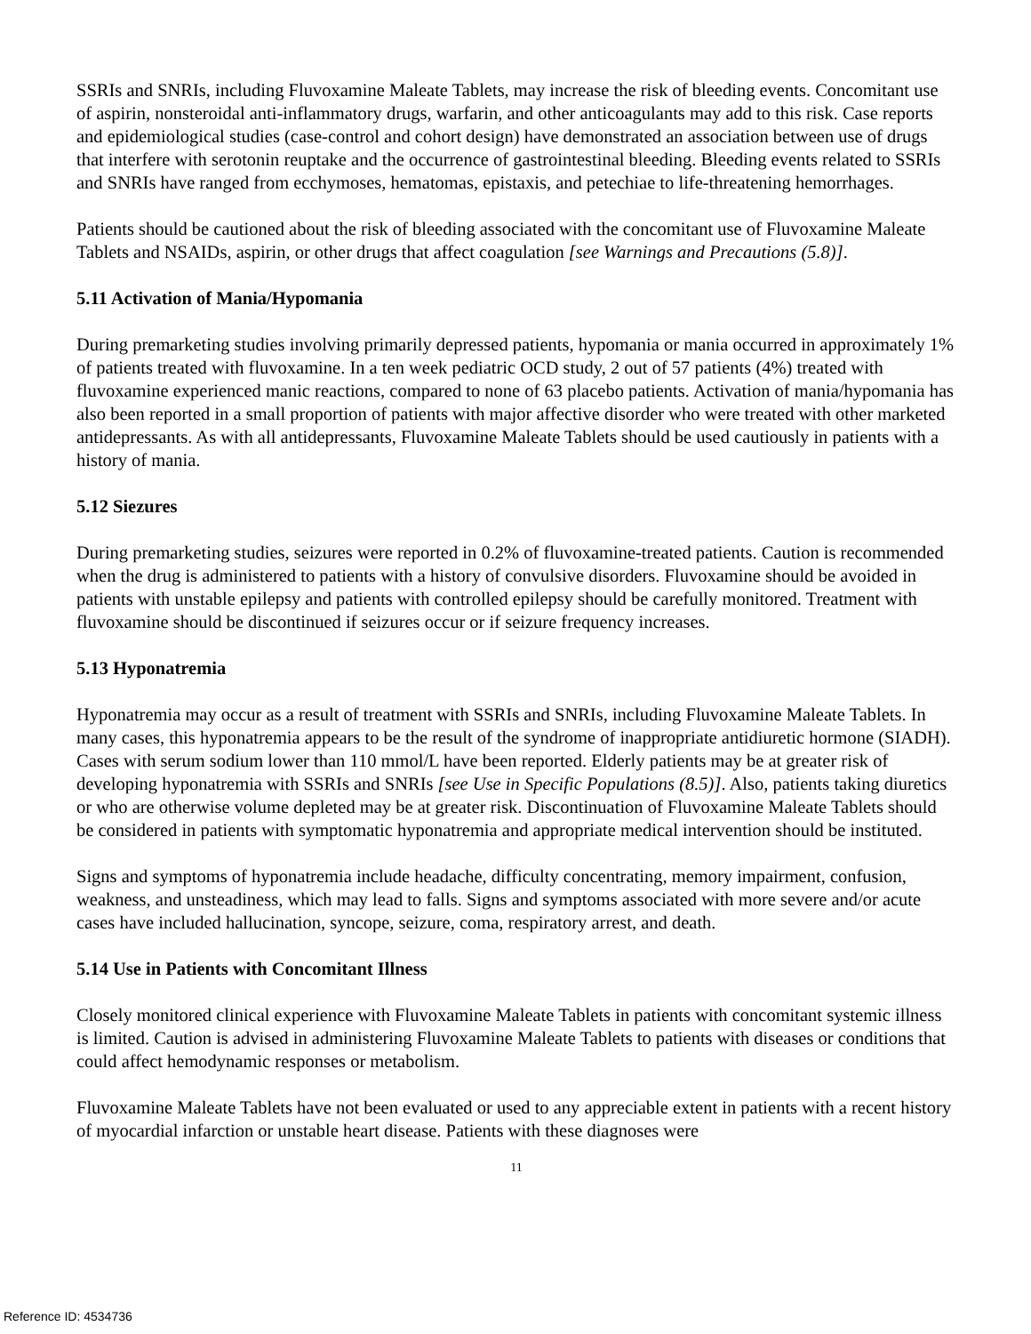SSRIs and SNRIs, including Fluvoxamine Maleate Tablets, may increase the risk of bleeding events. Concomitant use of aspirin, nonsteroidal anti-inflammatory drugs, warfarin, and other anticoagulants may add to this risk. Case reports and epidemiological studies (case-control and cohort design) have demonstrated an association between use of drugs that interfere with serotonin reuptake and the occurrence of gastrointestinal bleeding. Bleeding events related to SSRIs and SNRIs have ranged from ecchymoses, hematomas, epistaxis, and petechiae to life-threatening hemorrhages.
Patients should be cautioned about the risk of bleeding associated with the concomitant use of Fluvoxamine Maleate Tablets and NSAIDs, aspirin, or other drugs that affect coagulation [see Warnings and Precautions (5.8)].
5.11 Activation of Mania/Hypomania
During premarketing studies involving primarily depressed patients, hypomania or mania occurred in approximately 1% of patients treated with fluvoxamine. In a ten week pediatric OCD study, 2 out of 57 patients (4%) treated with fluvoxamine experienced manic reactions, compared to none of 63 placebo patients. Activation of mania/hypomania has also been reported in a small proportion of patients with major affective disorder who were treated with other marketed antidepressants. As with all antidepressants, Fluvoxamine Maleate Tablets should be used cautiously in patients with a history of mania.
5.12 Siezures
During premarketing studies, seizures were reported in 0.2% of fluvoxamine-treated patients. Caution is recommended when the drug is administered to patients with a history of convulsive disorders. Fluvoxamine should be avoided in patients with unstable epilepsy and patients with controlled epilepsy should be carefully monitored. Treatment with fluvoxamine should be discontinued if seizures occur or if seizure frequency increases.
5.13 Hyponatremia
Hyponatremia may occur as a result of treatment with SSRIs and SNRIs, including Fluvoxamine Maleate Tablets. In many cases, this hyponatremia appears to be the result of the syndrome of inappropriate antidiuretic hormone (SIADH). Cases with serum sodium lower than 110 mmol/L have been reported. Elderly patients may be at greater risk of developing hyponatremia with SSRIs and SNRIs [see Use in Specific Populations (8.5)]. Also, patients taking diuretics or who are otherwise volume depleted may be at greater risk. Discontinuation of Fluvoxamine Maleate Tablets should be considered in patients with symptomatic hyponatremia and appropriate medical intervention should be instituted.
Signs and symptoms of hyponatremia include headache, difficulty concentrating, memory impairment, confusion, weakness, and unsteadiness, which may lead to falls. Signs and symptoms associated with more severe and/or acute cases have included hallucination, syncope, seizure, coma, respiratory arrest, and death.
5.14 Use in Patients with Concomitant Illness
Closely monitored clinical experience with Fluvoxamine Maleate Tablets in patients with concomitant systemic illness is limited. Caution is advised in administering Fluvoxamine Maleate Tablets to patients with diseases or conditions that could affect hemodynamic responses or metabolism.
Fluvoxamine Maleate Tablets have not been evaluated or used to any appreciable extent in patients with a recent history of myocardial infarction or unstable heart disease. Patients with these diagnoses were
11
Reference ID: 4534736